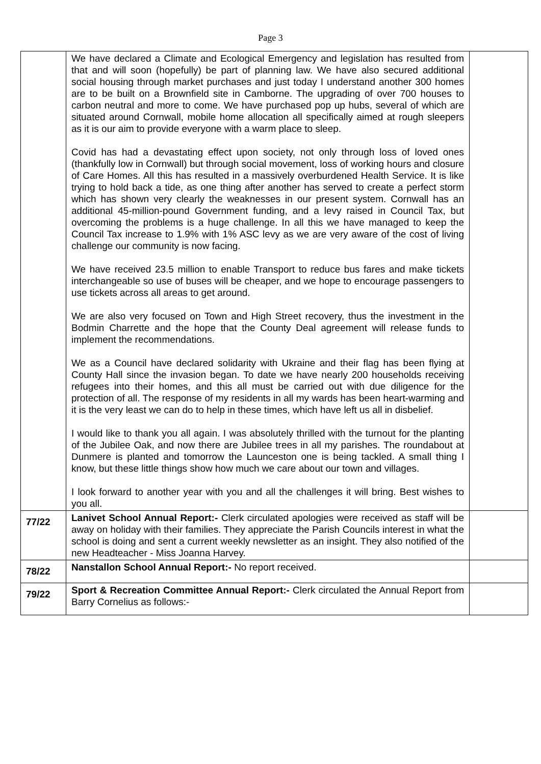Page 3
| | We have declared a Climate and Ecological Emergency and legislation has resulted from that and will soon (hopefully) be part of planning law. We have also secured additional social housing through market purchases and just today I understand another 300 homes are to be built on a Brownfield site in Camborne. The upgrading of over 700 houses to carbon neutral and more to come. We have purchased pop up hubs, several of which are situated around Cornwall, mobile home allocation all specifically aimed at rough sleepers as it is our aim to provide everyone with a warm place to sleep. Covid has had a devastating effect upon society, not only through loss of loved ones (thankfully low in Cornwall) but through social movement, loss of working hours and closure of Care Homes. All this has resulted in a massively overburdened Health Service. It is like trying to hold back a tide, as one thing after another has served to create a perfect storm which has shown very clearly the weaknesses in our present system. Cornwall has an additional 45-million-pound Government funding, and a levy raised in Council Tax, but overcoming the problems is a huge challenge. In all this we have managed to keep the Council Tax increase to 1.9% with 1% ASC levy as we are very aware of the cost of living challenge our community is now facing. We have received 23.5 million to enable Transport to reduce bus fares and make tickets interchangeable so use of buses will be cheaper, and we hope to encourage passengers to use tickets across all areas to get around. We are also very focused on Town and High Street recovery, thus the investment in the Bodmin Charrette and the hope that the County Deal agreement will release funds to implement the recommendations. We as a Council have declared solidarity with Ukraine and their flag has been flying at County Hall since the invasion began. To date we have nearly 200 households receiving refugees into their homes, and this all must be carried out with due diligence for the protection of all. The response of my residents in all my wards has been heart-warming and it is the very least we can do to help in these times, which have left us all in disbelief. I would like to thank you all again. I was absolutely thrilled with the turnout for the planting of the Jubilee Oak, and now there are Jubilee trees in all my parishes. The roundabout at Dunmere is planted and tomorrow the Launceston one is being tackled. A small thing I know, but these little things show how much we care about our town and villages. I look forward to another year with you and all the challenges it will bring. Best wishes to you all. | |
| 77/22 | Lanivet School Annual Report:- Clerk circulated apologies were received as staff will be away on holiday with their families. They appreciate the Parish Councils interest in what the school is doing and sent a current weekly newsletter as an insight. They also notified of the new Headteacher - Miss Joanna Harvey. | |
| 78/22 | Nanstallon School Annual Report:- No report received. | |
| 79/22 | Sport & Recreation Committee Annual Report:- Clerk circulated the Annual Report from Barry Cornelius as follows:- | |